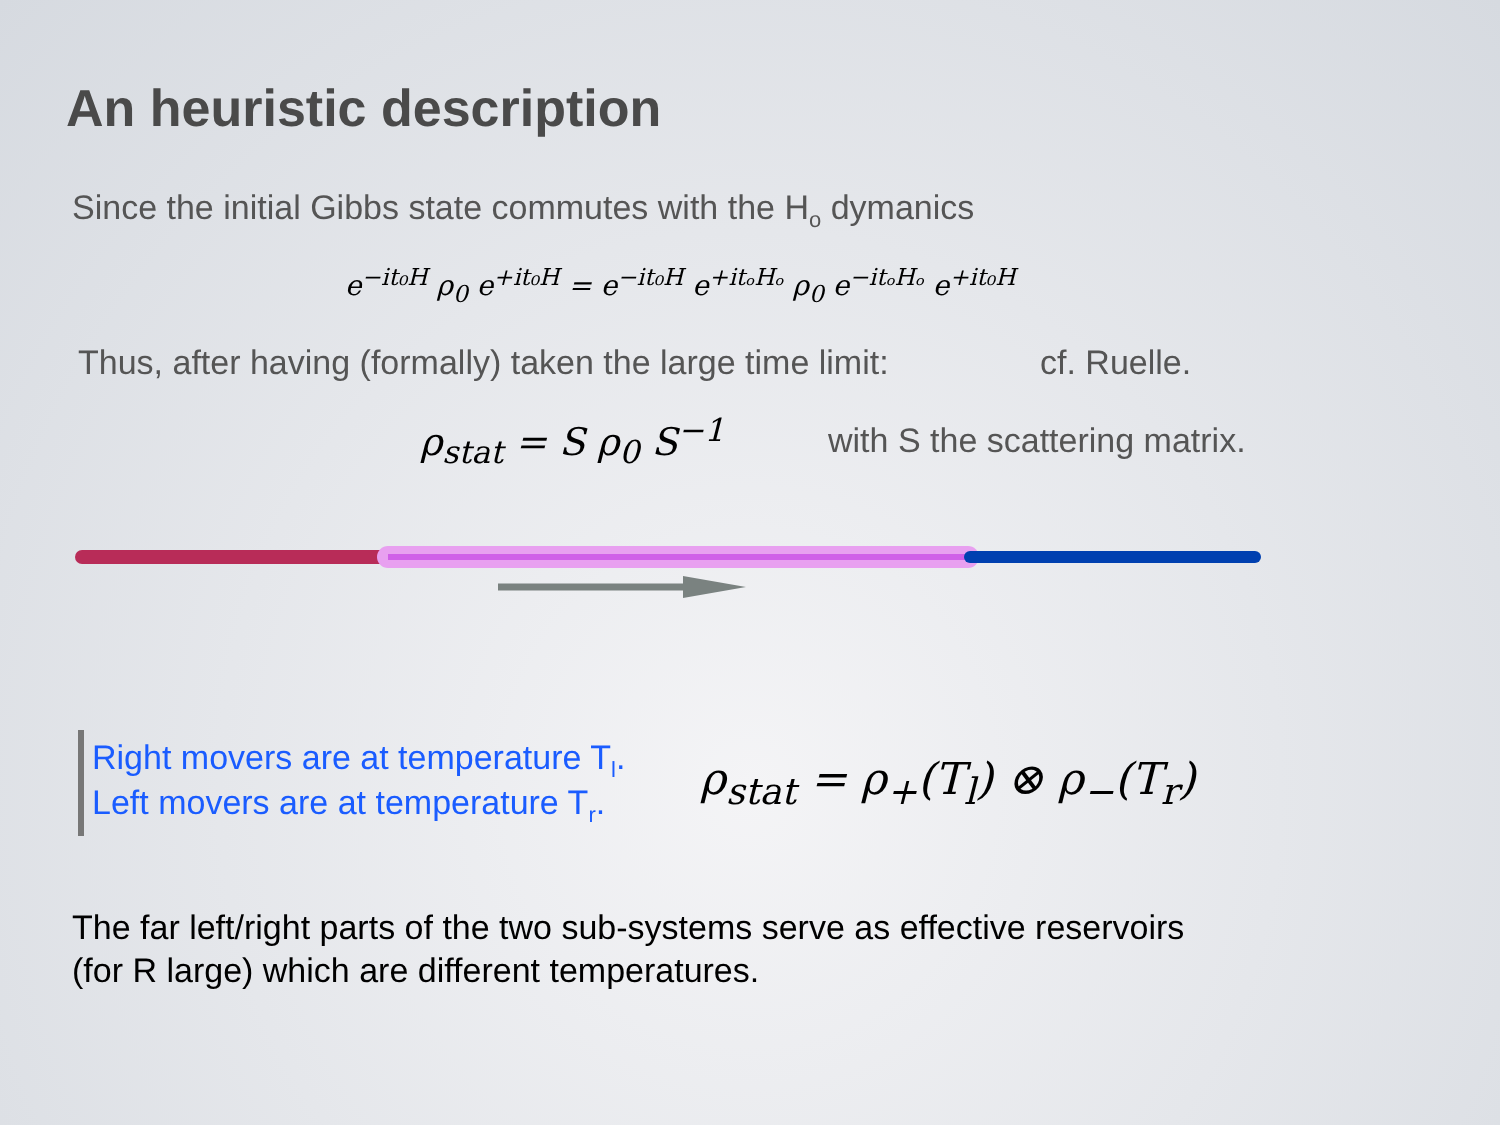An heuristic description
Since the initial Gibbs state commutes with the H<sub>o</sub> dymanics
e<sup>−it₀H</sup> ρ<sub>0</sub> e<sup>+it₀H</sup> = e<sup>−it₀H</sup> e<sup>+itₒHₒ</sup> ρ<sub>0</sub> e<sup>−itₒHₒ</sup> e<sup>+it₀H</sup>
Thus, after having (formally) taken the large time limit: cf. Ruelle.
ρ<sub>stat</sub> = S ρ<sub>0</sub> S<sup>−1</sup> with S the scattering matrix.
Right movers are at temperature T<sub>l</sub>.
Left movers are at temperature T<sub>r</sub>.
ρ<sub>stat</sub> = ρ<sub>+</sub>(T<sub>l</sub>) ⊗ ρ<sub>−</sub>(T<sub>r</sub>)
The far left/right parts of the two sub-systems serve as effective reservoirs
(for R large) which are different temperatures.